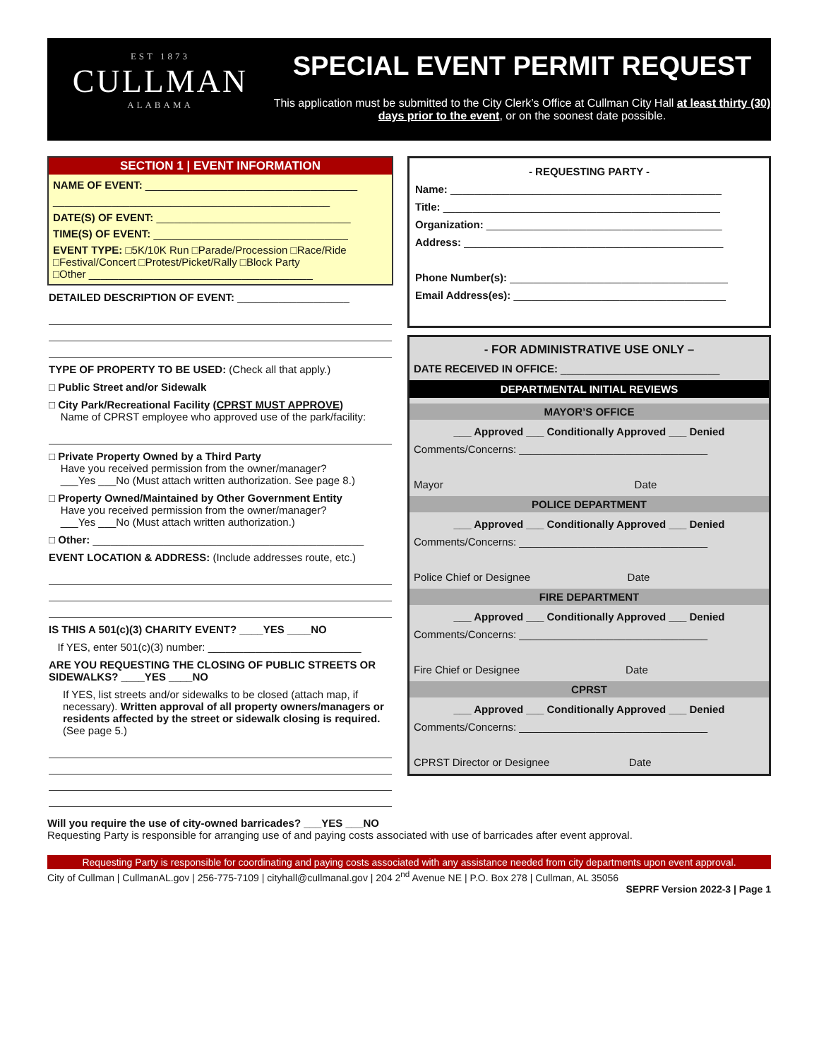EST 1873
CULLMAN
ALABAMA
SPECIAL EVENT PERMIT REQUEST
This application must be submitted to the City Clerk’s Office at Cullman City Hall at least thirty (30) days prior to the event, or on the soonest date possible.
SECTION 1 | EVENT INFORMATION
NAME OF EVENT: ____________________________________
_______________________________________________
DATE(S) OF EVENT: _________________________________
TIME(S) OF EVENT: _________________________________
EVENT TYPE: □5K/10K Run □Parade/Procession □Race/Ride
□Festival/Concert □Protest/Picket/Rally □Block Party
□Other ______________________________________
DETAILED DESCRIPTION OF EVENT: ___________________
TYPE OF PROPERTY TO BE USED: (Check all that apply.)
□ Public Street and/or Sidewalk
□ City Park/Recreational Facility (CPRST MUST APPROVE)
Name of CPRST employee who approved use of the park/facility:
□ Private Property Owned by a Third Party
Have you received permission from the owner/manager?
___Yes ___No (Must attach written authorization. See page 8.)
□ Property Owned/Maintained by Other Government Entity
Have you received permission from the owner/manager?
___Yes ___No (Must attach written authorization.)
□ Other: ______________________________________________
EVENT LOCATION & ADDRESS: (Include addresses route, etc.)
IS THIS A 501(c)(3) CHARITY EVENT? ____YES ____NO
If YES, enter 501(c)(3) number: __________________________
ARE YOU REQUESTING THE CLOSING OF PUBLIC STREETS OR SIDEWALKS? ____YES ____NO
If YES, list streets and/or sidewalks to be closed (attach map, if necessary). Written approval of all property owners/managers or residents affected by the street or sidewalk closing is required. (See page 5.)
- REQUESTING PARTY -
Name: ______________________________________________
Title: _______________________________________________
Organization: ________________________________________
Address: ____________________________________________
Phone Number(s): _____________________________________
Email Address(es): ____________________________________
- FOR ADMINISTRATIVE USE ONLY –
DATE RECEIVED IN OFFICE: ___________________________
DEPARTMENTAL INITIAL REVIEWS
MAYOR’S OFFICE
___ Approved ___ Conditionally Approved ___ Denied
Comments/Concerns: ________________________________
Mayor Date
POLICE DEPARTMENT
___ Approved ___ Conditionally Approved ___ Denied
Comments/Concerns: ________________________________
Police Chief or Designee Date
FIRE DEPARTMENT
___ Approved ___ Conditionally Approved ___ Denied
Comments/Concerns: ________________________________
Fire Chief or Designee Date
CPRST
___ Approved ___ Conditionally Approved ___ Denied
Comments/Concerns: ________________________________
CPRST Director or Designee Date
Will you require the use of city-owned barricades? ___YES ___NO
Requesting Party is responsible for arranging use of and paying costs associated with use of barricades after event approval.
Requesting Party is responsible for coordinating and paying costs associated with any assistance needed from city departments upon event approval.
City of Cullman | CullmanAL.gov | 256-775-7109 | cityhall@cullmanal.gov | 204 2<sup>nd</sup> Avenue NE | P.O. Box 278 | Cullman, AL 35056
SEPRF Version 2022-3 | Page 1